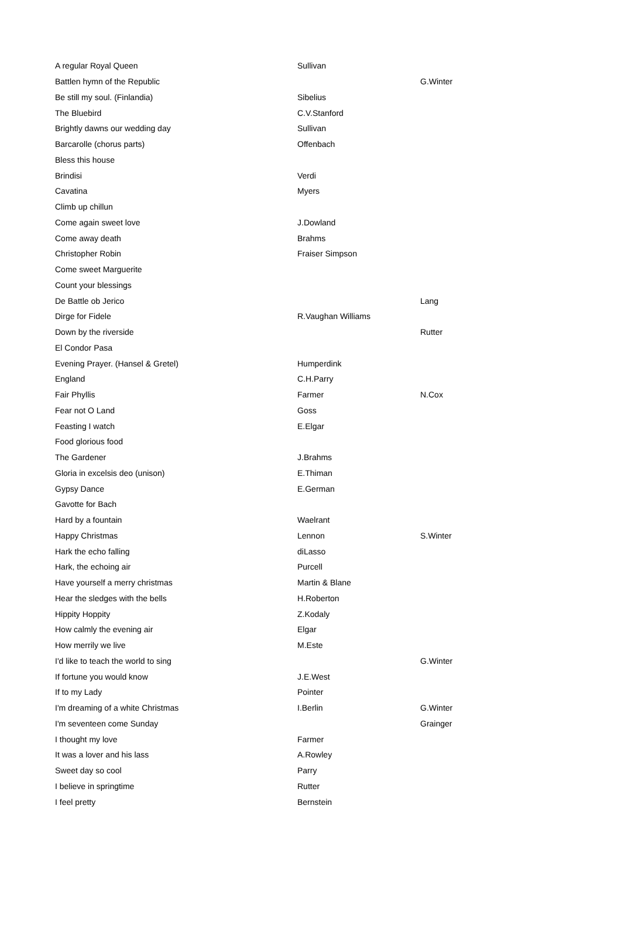| A regular Royal Queen | Sullivan | |
| Battlen hymn of the Republic | | G.Winter |
| Be still my soul. (Finlandia) | Sibelius | |
| The Bluebird | C.V.Stanford | |
| Brightly dawns our wedding day | Sullivan | |
| Barcarolle (chorus parts) | Offenbach | |
| Bless this house | | |
| Brindisi | Verdi | |
| Cavatina | Myers | |
| Climb up chillun | | |
| Come again sweet love | J.Dowland | |
| Come away death | Brahms | |
| Christopher Robin | Fraiser Simpson | |
| Come sweet Marguerite | | |
| Count your blessings | | |
| De Battle ob Jerico | | Lang |
| Dirge for Fidele | R.Vaughan Williams | |
| Down by the riverside | | Rutter |
| El Condor Pasa | | |
| Evening Prayer. (Hansel & Gretel) | Humperdink | |
| England | C.H.Parry | |
| Fair Phyllis | Farmer | N.Cox |
| Fear not O Land | Goss | |
| Feasting I watch | E.Elgar | |
| Food glorious food | | |
| The Gardener | J.Brahms | |
| Gloria in excelsis deo (unison) | E.Thiman | |
| Gypsy Dance | E.German | |
| Gavotte for Bach | | |
| Hard by a fountain | Waelrant | |
| Happy Christmas | Lennon | S.Winter |
| Hark the echo falling | diLasso | |
| Hark, the echoing air | Purcell | |
| Have yourself a merry christmas | Martin & Blane | |
| Hear the sledges with the bells | H.Roberton | |
| Hippity Hoppity | Z.Kodaly | |
| How calmly the evening air | Elgar | |
| How merrily we live | M.Este | |
| I'd like to teach the world to sing | | G.Winter |
| If fortune you would know | J.E.West | |
| If to my Lady | Pointer | |
| I'm dreaming of a white Christmas | I.Berlin | G.Winter |
| I'm seventeen come Sunday | | Grainger |
| I thought my love | Farmer | |
| It was a lover and his lass | A.Rowley | |
| Sweet day so cool | Parry | |
| I believe in springtime | Rutter | |
| I feel pretty | Bernstein | |